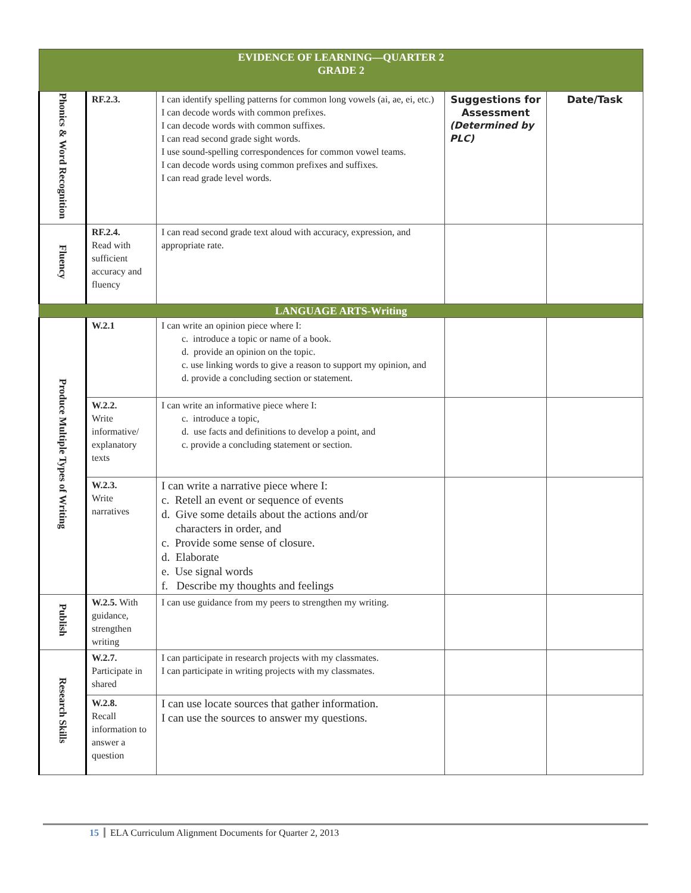| EVIDENCE OF LEARNING—QUARTER 2 GRADE 2 | | | | |
| Phonics & Word Recognition | RF.2.3. | I can identify spelling patterns for common long vowels (ai, ae, ei, etc.) I can decode words with common prefixes. I can decode words with common suffixes. I can read second grade sight words. I use sound-spelling correspondences for common vowel teams. I can decode words using common prefixes and suffixes. I can read grade level words. | Suggestions for Assessment (Determined by PLC) | Date/Task |
| Fluency | RF.2.4. Read with sufficient accuracy and fluency | I can read second grade text aloud with accuracy, expression, and appropriate rate. | | |
| LANGUAGE ARTS-Writing | | | | |
| Produce Multiple Types of Writing | W.2.1 | I can write an opinion piece where I: c. introduce a topic or name of a book. d. provide an opinion on the topic. c. use linking words to give a reason to support my opinion, and d. provide a concluding section or statement. | | |
| | W.2.2. Write informative/ explanatory texts | I can write an informative piece where I: c. introduce a topic, d. use facts and definitions to develop a point, and c. provide a concluding statement or section. | | |
| | W.2.3. Write narratives | I can write a narrative piece where I: c. Retell an event or sequence of events d. Give some details about the actions and/or characters in order, and c. Provide some sense of closure. d. Elaborate e. Use signal words f. Describe my thoughts and feelings | | |
| Publish | W.2.5. With guidance, strengthen writing | I can use guidance from my peers to strengthen my writing. | | |
| Research Skills | W.2.7. Participate in shared | I can participate in research projects with my classmates. I can participate in writing projects with my classmates. | | |
| | W.2.8. Recall information to answer a question | I can use locate sources that gather information. I can use the sources to answer my questions. | | |
15 ELA Curriculum Alignment Documents for Quarter 2, 2013